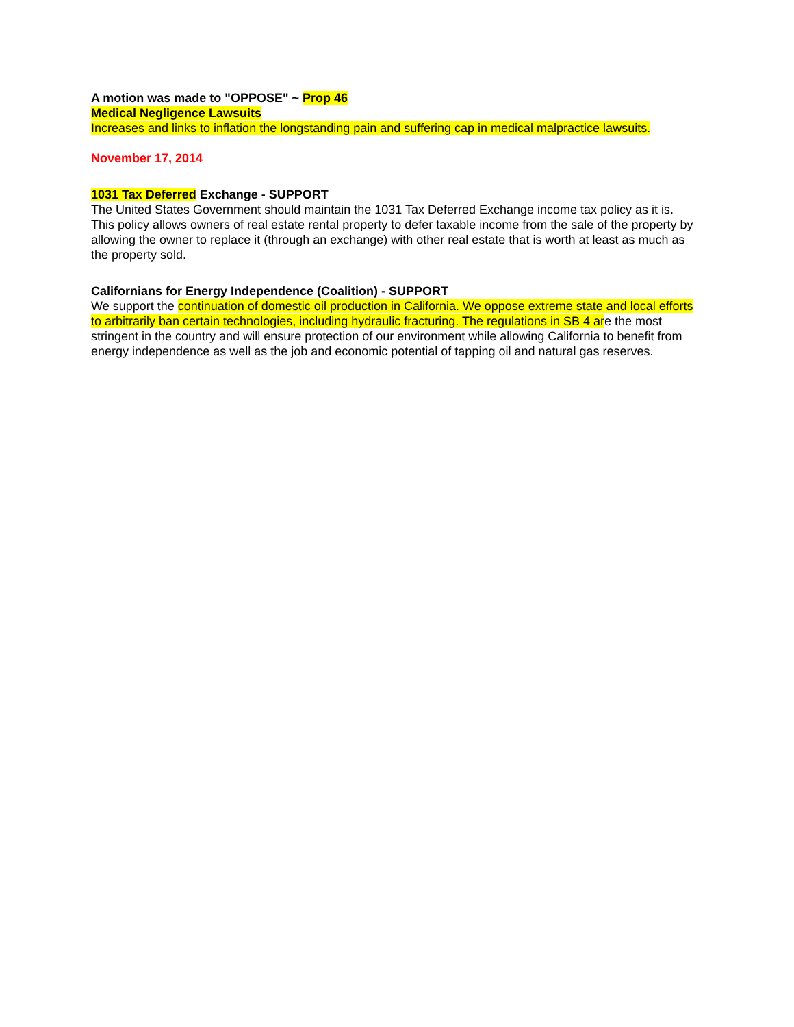A motion was made to "OPPOSE" ~ Prop 46
Medical Negligence Lawsuits
Increases and links to inflation the longstanding pain and suffering cap in medical malpractice lawsuits.
November 17, 2014
1031 Tax Deferred Exchange - SUPPORT
The United States Government should maintain the 1031 Tax Deferred Exchange income tax policy as it is. This policy allows owners of real estate rental property to defer taxable income from the sale of the property by allowing the owner to replace it (through an exchange) with other real estate that is worth at least as much as the property sold.
Californians for Energy Independence (Coalition) - SUPPORT
We support the continuation of domestic oil production in California. We oppose extreme state and local efforts to arbitrarily ban certain technologies, including hydraulic fracturing. The regulations in SB 4 are the most stringent in the country and will ensure protection of our environment while allowing California to benefit from energy independence as well as the job and economic potential of tapping oil and natural gas reserves.